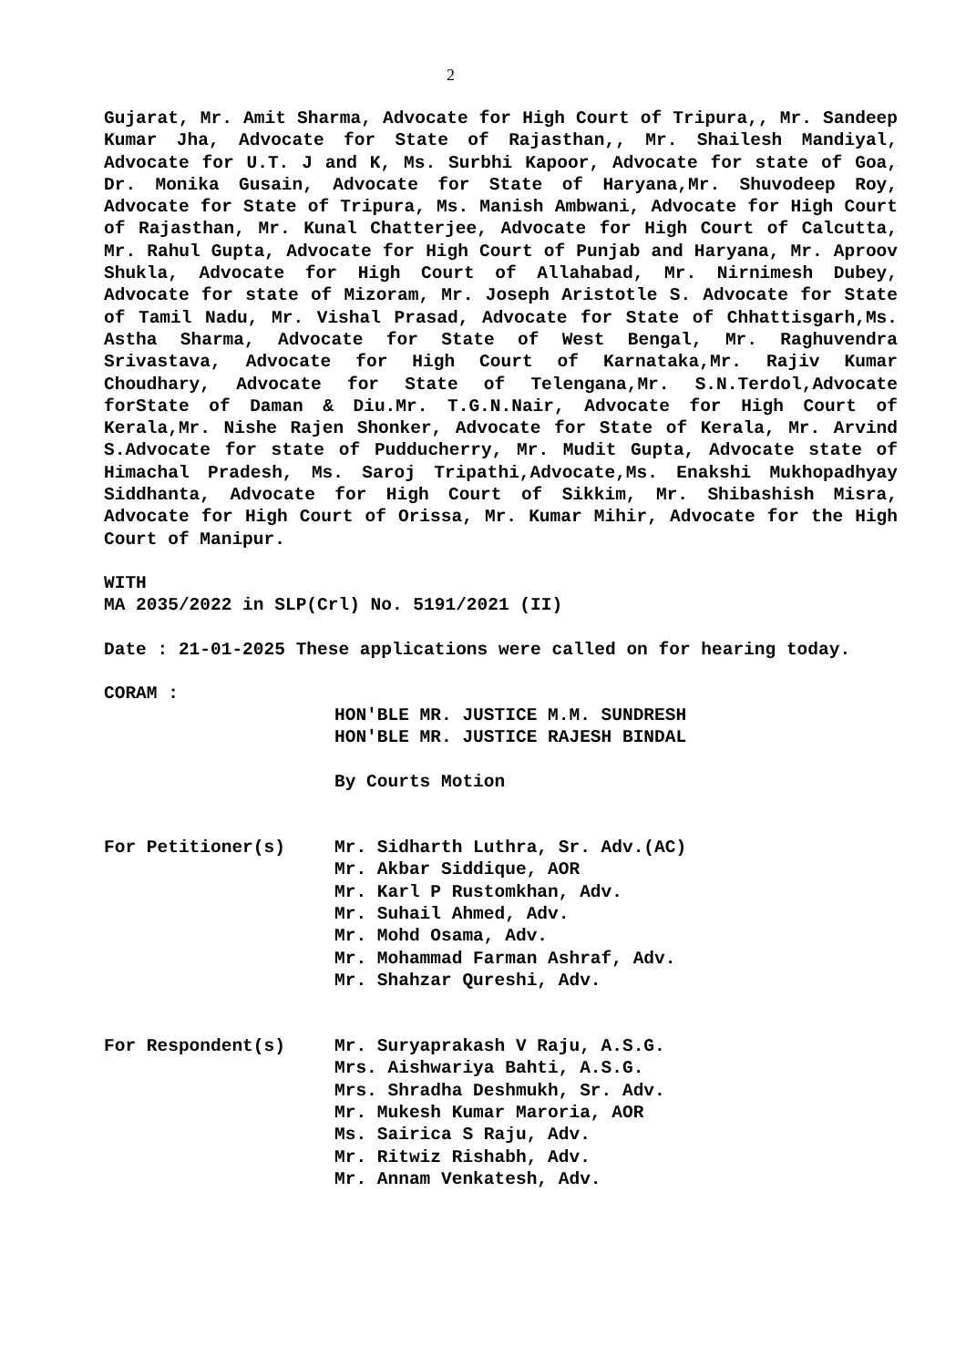2
Gujarat, Mr. Amit Sharma, Advocate for High Court of Tripura,, Mr. Sandeep Kumar Jha, Advocate for State of Rajasthan,, Mr. Shailesh Mandiyal, Advocate for U.T. J and K, Ms. Surbhi Kapoor, Advocate for state of Goa, Dr. Monika Gusain, Advocate for State of Haryana,Mr. Shuvodeep Roy, Advocate for State of Tripura, Ms. Manish Ambwani, Advocate for High Court of Rajasthan, Mr. Kunal Chatterjee, Advocate for High Court of Calcutta, Mr. Rahul Gupta, Advocate for High Court of Punjab and Haryana, Mr. Aproov Shukla, Advocate for High Court of Allahabad, Mr. Nirnimesh Dubey, Advocate for state of Mizoram, Mr. Joseph Aristotle S. Advocate for State of Tamil Nadu, Mr. Vishal Prasad, Advocate for State of Chhattisgarh,Ms. Astha Sharma, Advocate for State of West Bengal, Mr. Raghuvendra Srivastava, Advocate for High Court of Karnataka,Mr. Rajiv Kumar Choudhary, Advocate for State of Telengana,Mr. S.N.Terdol,Advocate forState of Daman & Diu.Mr. T.G.N.Nair, Advocate for High Court of Kerala,Mr. Nishe Rajen Shonker, Advocate for State of Kerala, Mr. Arvind S.Advocate for state of Pudducherry, Mr. Mudit Gupta, Advocate state of Himachal Pradesh, Ms. Saroj Tripathi,Advocate,Ms. Enakshi Mukhopadhyay Siddhanta, Advocate for High Court of Sikkim, Mr. Shibashish Misra, Advocate for High Court of Orissa, Mr. Kumar Mihir, Advocate for the High Court of Manipur.
WITH
MA 2035/2022 in SLP(Crl) No. 5191/2021 (II)
Date : 21-01-2025 These applications were called on for hearing today.
CORAM :
HON'BLE MR. JUSTICE M.M. SUNDRESH
HON'BLE MR. JUSTICE RAJESH BINDAL
By Courts Motion
For Petitioner(s) Mr. Sidharth Luthra, Sr. Adv.(AC)
Mr. Akbar Siddique, AOR
Mr. Karl P Rustomkhan, Adv.
Mr. Suhail Ahmed, Adv.
Mr. Mohd Osama, Adv.
Mr. Mohammad Farman Ashraf, Adv.
Mr. Shahzar Qureshi, Adv.
For Respondent(s) Mr. Suryaprakash V Raju, A.S.G.
Mrs. Aishwariya Bahti, A.S.G.
Mrs. Shradha Deshmukh, Sr. Adv.
Mr. Mukesh Kumar Maroria, AOR
Ms. Sairica S Raju, Adv.
Mr. Ritwiz Rishabh, Adv.
Mr. Annam Venkatesh, Adv.